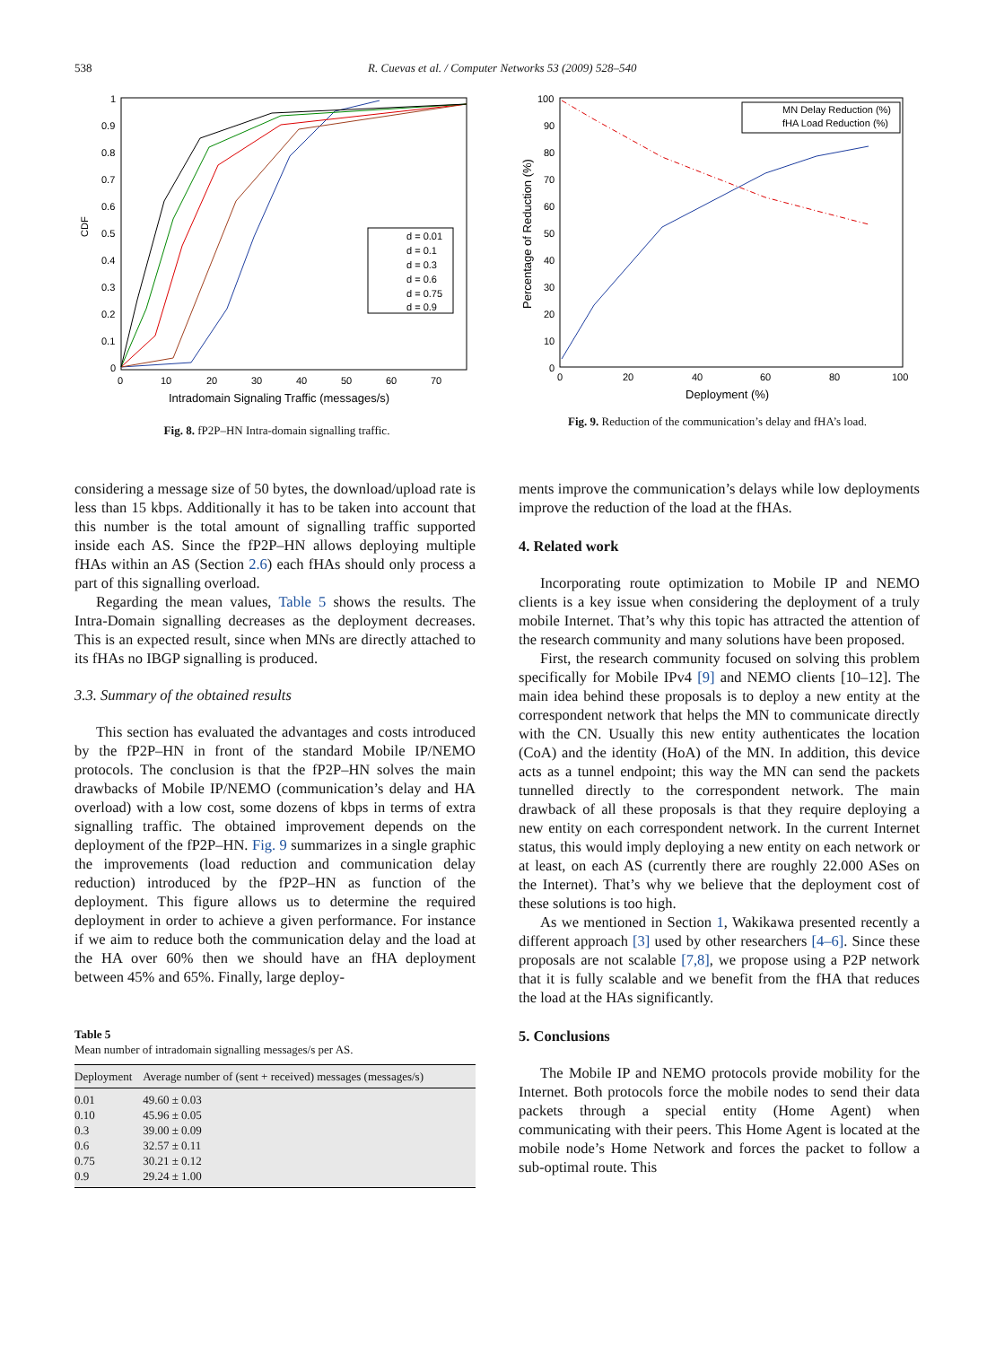538 R. Cuevas et al. / Computer Networks 53 (2009) 528–540
CDF
1
0.9
0.8
0.7
0.6
0.5
0.4
0.3
0.2
0.1
0
0
10
20
30
40
50
60
70
Intradomain Signaling Traffic (messages/s)
d = 0.01
d = 0.1
d = 0.3
d = 0.6
d = 0.75
d = 0.9
Fig. 8. fP2P–HN Intra-domain signalling traffic.
Percentage of Reduction (%)
100
90
80
70
60
50
40
30
20
10
0
0
20
40
60
80
100
Deployment (%)
MN Delay Reduction (%)
fHA Load Reduction (%)
Fig. 9. Reduction of the communication’s delay and fHA’s load.
considering a message size of 50 bytes, the download/upload rate is less than 15 kbps. Additionally it has to be taken into account that this number is the total amount of signalling traffic supported inside each AS. Since the fP2P–HN allows deploying multiple fHAs within an AS (Section 2.6) each fHAs should only process a part of this signalling overload.
Regarding the mean values, Table 5 shows the results. The Intra-Domain signalling decreases as the deployment decreases. This is an expected result, since when MNs are directly attached to its fHAs no IBGP signalling is produced.
3.3. Summary of the obtained results
This section has evaluated the advantages and costs introduced by the fP2P–HN in front of the standard Mobile IP/NEMO protocols. The conclusion is that the fP2P–HN solves the main drawbacks of Mobile IP/NEMO (communication’s delay and HA overload) with a low cost, some dozens of kbps in terms of extra signalling traffic. The obtained improvement depends on the deployment of the fP2P–HN. Fig. 9 summarizes in a single graphic the improvements (load reduction and communication delay reduction) introduced by the fP2P–HN as function of the deployment. This figure allows us to determine the required deployment in order to achieve a given performance. For instance if we aim to reduce both the communication delay and the load at the HA over 60% then we should have an fHA deployment between 45% and 65%. Finally, large deploy-
Table 5
Mean number of intradomain signalling messages/s per AS.
| Deployment | Average number of (sent + received) messages (messages/s) |
| --- | --- |
| 0.01 | 49.60 ± 0.03 |
| 0.10 | 45.96 ± 0.05 |
| 0.3 | 39.00 ± 0.09 |
| 0.6 | 32.57 ± 0.11 |
| 0.75 | 30.21 ± 0.12 |
| 0.9 | 29.24 ± 1.00 |
ments improve the communication’s delays while low deployments improve the reduction of the load at the fHAs.
4. Related work
Incorporating route optimization to Mobile IP and NEMO clients is a key issue when considering the deployment of a truly mobile Internet. That’s why this topic has attracted the attention of the research community and many solutions have been proposed.
First, the research community focused on solving this problem specifically for Mobile IPv4 [9] and NEMO clients [10–12]. The main idea behind these proposals is to deploy a new entity at the correspondent network that helps the MN to communicate directly with the CN. Usually this new entity authenticates the location (CoA) and the identity (HoA) of the MN. In addition, this device acts as a tunnel endpoint; this way the MN can send the packets tunnelled directly to the correspondent network. The main drawback of all these proposals is that they require deploying a new entity on each correspondent network. In the current Internet status, this would imply deploying a new entity on each network or at least, on each AS (currently there are roughly 22.000 ASes on the Internet). That’s why we believe that the deployment cost of these solutions is too high.
As we mentioned in Section 1, Wakikawa presented recently a different approach [3] used by other researchers [4–6]. Since these proposals are not scalable [7,8], we propose using a P2P network that it is fully scalable and we benefit from the fHA that reduces the load at the HAs significantly.
5. Conclusions
The Mobile IP and NEMO protocols provide mobility for the Internet. Both protocols force the mobile nodes to send their data packets through a special entity (Home Agent) when communicating with their peers. This Home Agent is located at the mobile node’s Home Network and forces the packet to follow a sub-optimal route. This